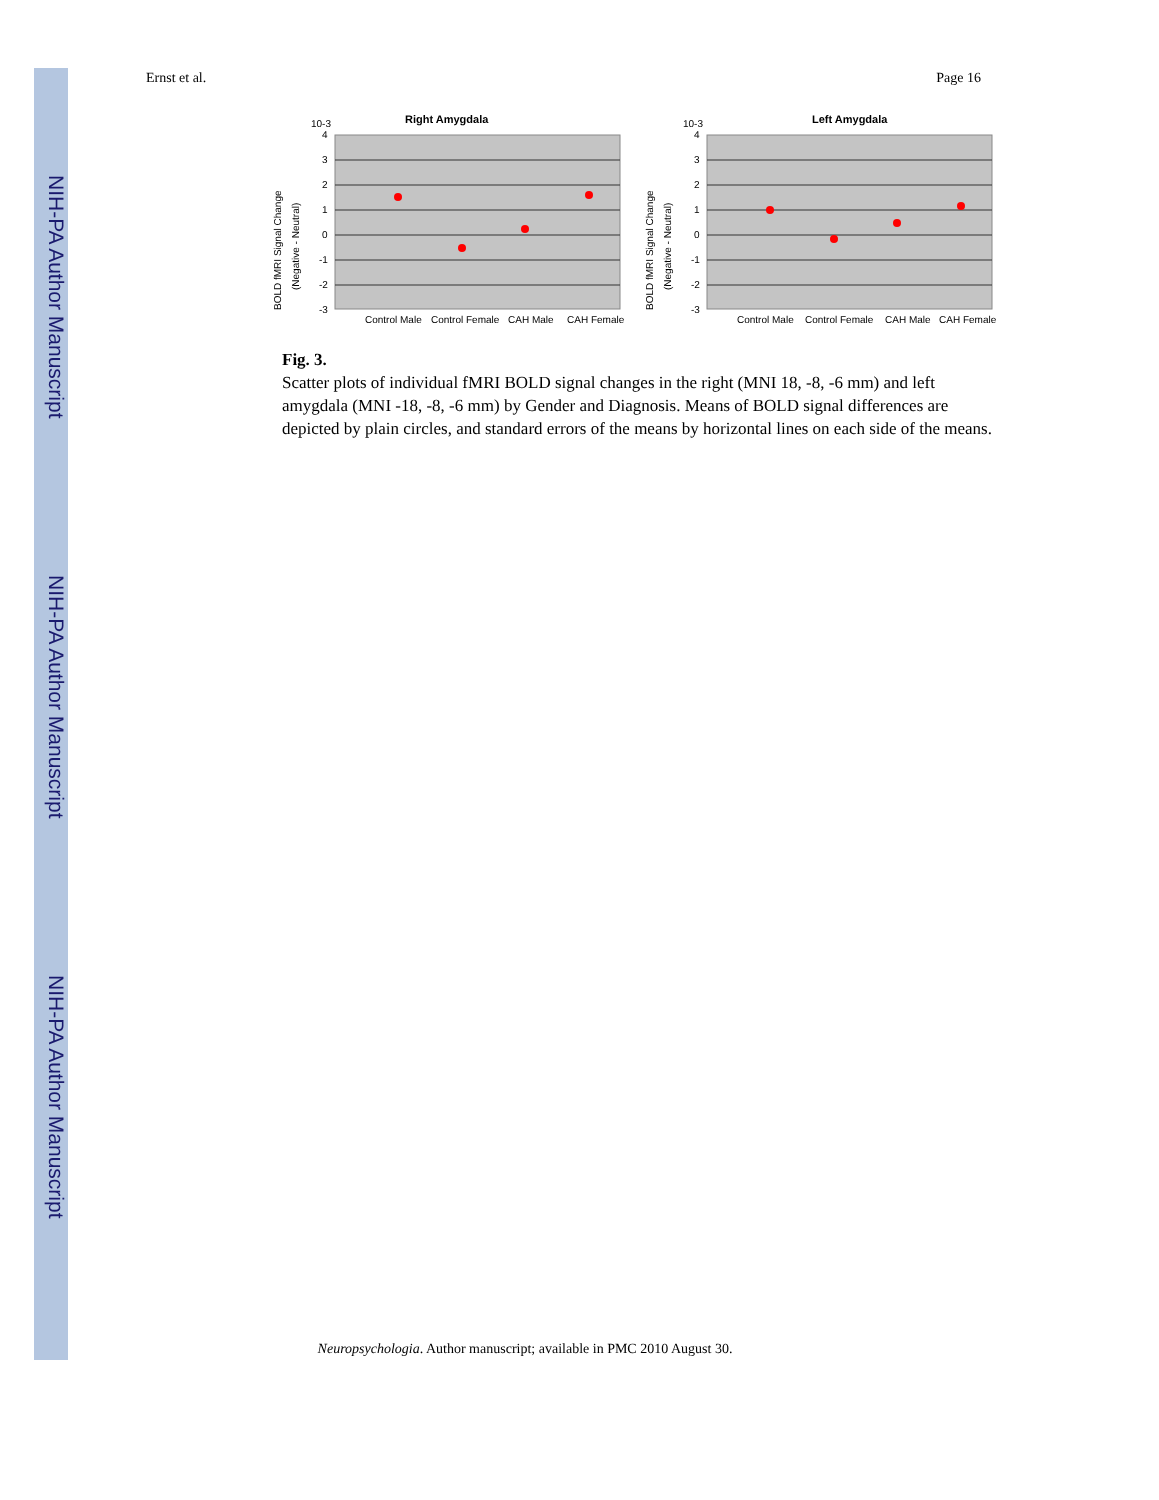NIH-PA Author Manuscript
NIH-PA Author Manuscript
NIH-PA Author Manuscript
Ernst et al. Page 16
Right Amygdala
10-3
4
3
2
1
0
-1
-2
-3
BOLD fMRI Signal Change
(Negative - Neutral)
Control Male
Control Female
CAH Male
CAH Female
Left Amygdala
10-3
4
3
2
1
0
-1
-2
-3
BOLD fMRI Signal Change
(Negative - Neutral)
Control Male
Control Female
CAH Male
CAH Female
Fig. 3.
Scatter plots of individual fMRI BOLD signal changes in the right (MNI 18, -8, -6 mm) and left amygdala (MNI -18, -8, -6 mm) by Gender and Diagnosis. Means of BOLD signal differences are depicted by plain circles, and standard errors of the means by horizontal lines on each side of the means.
Neuropsychologia. Author manuscript; available in PMC 2010 August 30.